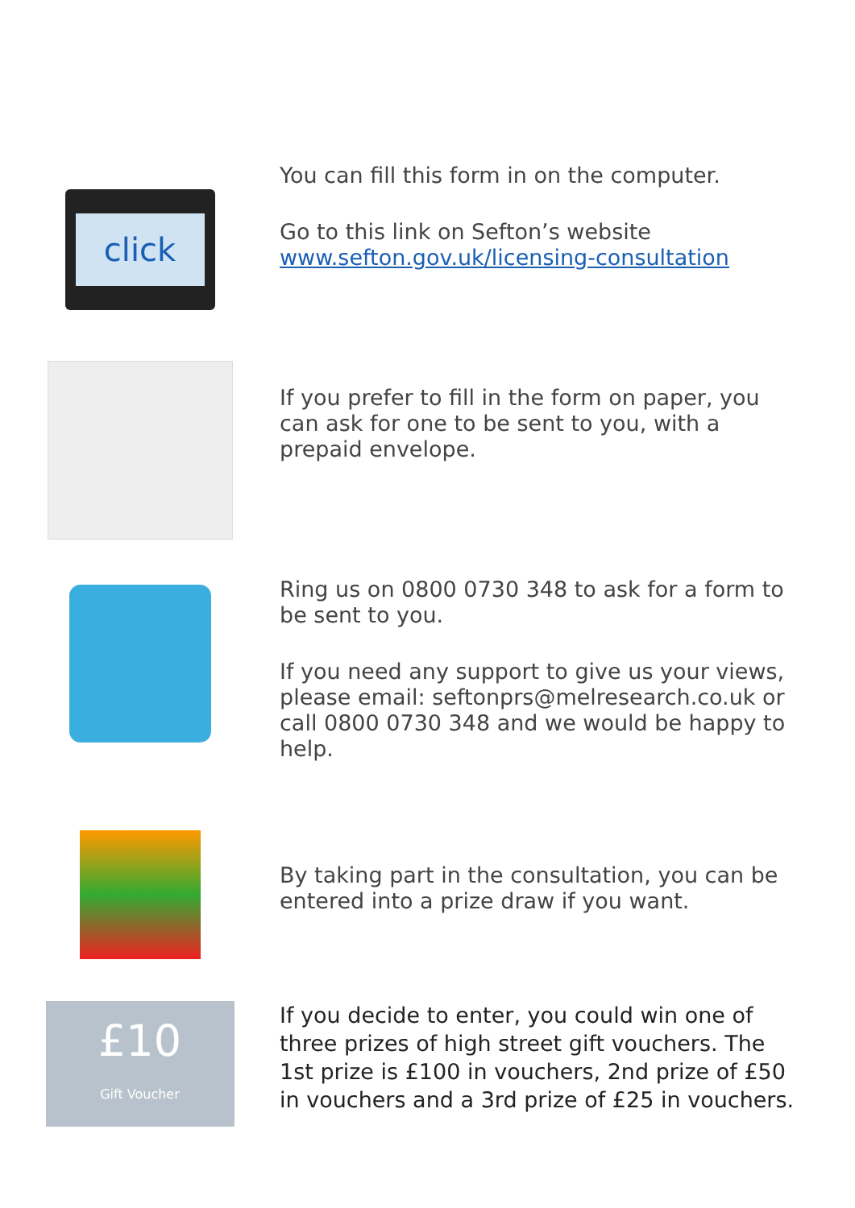click
You can fill this form in on the computer.
Go to this link on Sefton’s website
www.sefton.gov.uk/licensing-consultation
If you prefer to fill in the form on paper, you can ask for one to be sent to you, with a prepaid envelope.
Ring us on 0800 0730 348 to ask for a form to be sent to you.
If you need any support to give us your views, please email: seftonprs@melresearch.co.uk or call 0800 0730 348 and we would be happy to help.
By taking part in the consultation, you can be entered into a prize draw if you want.
£10
Gift Voucher
If you decide to enter, you could win one of three prizes of high street gift vouchers. The 1st prize is £100 in vouchers, 2nd prize of £50 in vouchers and a 3rd prize of £25 in vouchers.